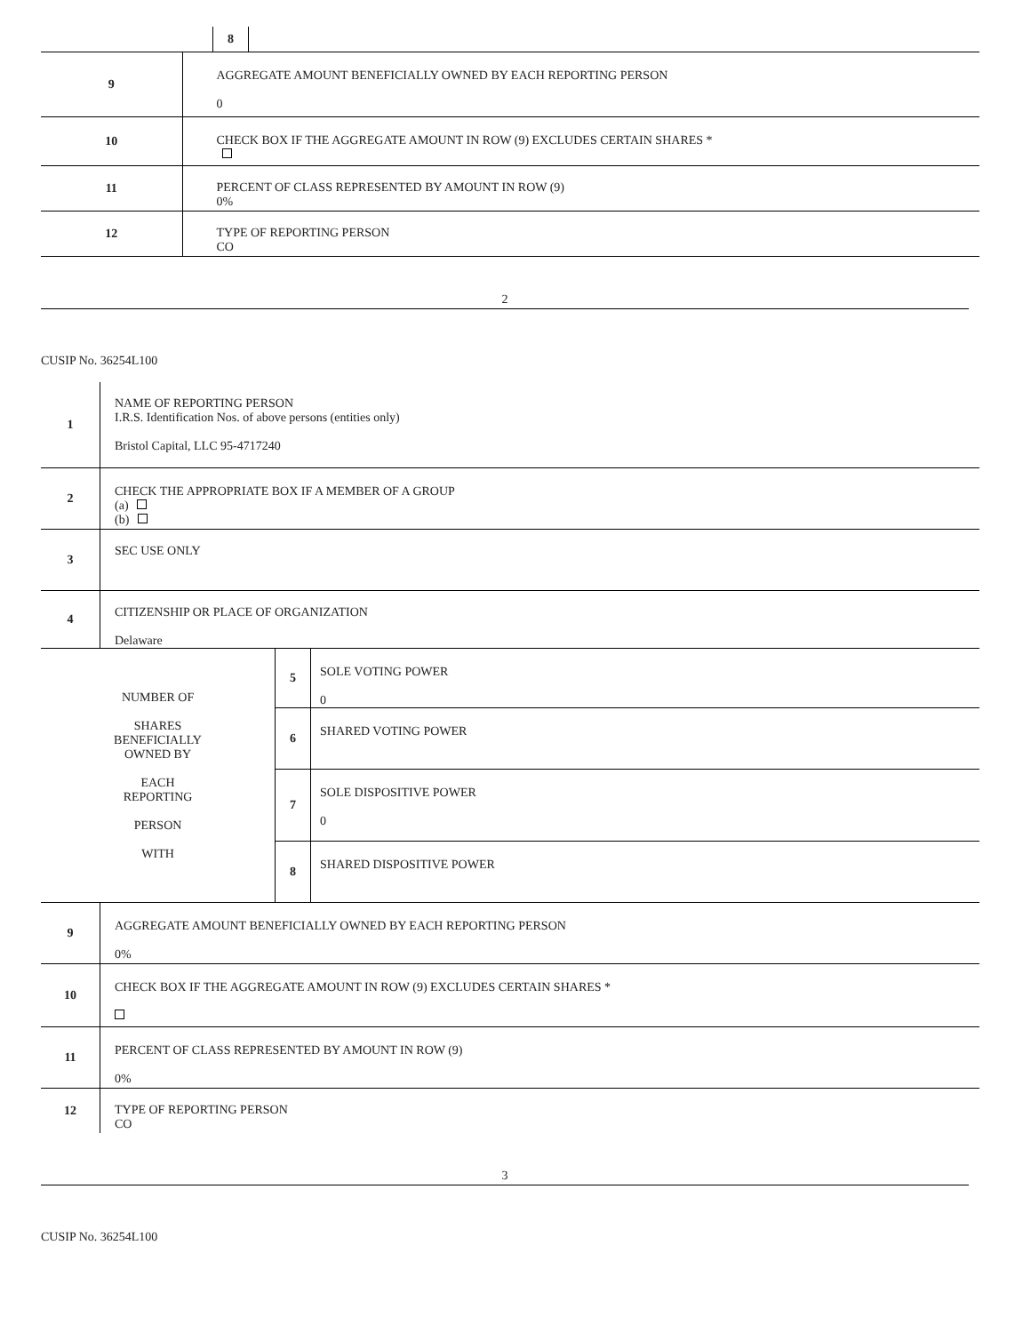| | | 8 | |
| 9 | AGGREGATE AMOUNT BENEFICIALLY OWNED BY EACH REPORTING PERSON 0 | | |
| 10 | CHECK BOX IF THE AGGREGATE AMOUNT IN ROW (9) EXCLUDES CERTAIN SHARES * | | |
| 11 | PERCENT OF CLASS REPRESENTED BY AMOUNT IN ROW (9) 0% | | |
| 12 | TYPE OF REPORTING PERSON CO | | |
2
CUSIP No. 36254L100
| 1 | NAME OF REPORTING PERSON I.R.S. Identification Nos. of above persons (entities only) Bristol Capital, LLC 95-4717240 | | |
| 2 | CHECK THE APPROPRIATE BOX IF A MEMBER OF A GROUP (a) (b) | | |
| 3 | SEC USE ONLY | | |
| 4 | CITIZENSHIP OR PLACE OF ORGANIZATION Delaware | | |
| NUMBER OF SHARES BENEFICIALLY OWNED BY EACH REPORTING PERSON WITH | | 5 | SOLE VOTING POWER 0 |
| | | 6 | SHARED VOTING POWER |
| | | 7 | SOLE DISPOSITIVE POWER 0 |
| | | 8 | SHARED DISPOSITIVE POWER |
| 9 | AGGREGATE AMOUNT BENEFICIALLY OWNED BY EACH REPORTING PERSON 0% | | |
| 10 | CHECK BOX IF THE AGGREGATE AMOUNT IN ROW (9) EXCLUDES CERTAIN SHARES * | | |
| 11 | PERCENT OF CLASS REPRESENTED BY AMOUNT IN ROW (9) 0% | | |
| 12 | TYPE OF REPORTING PERSON CO | | |
3
CUSIP No. 36254L100